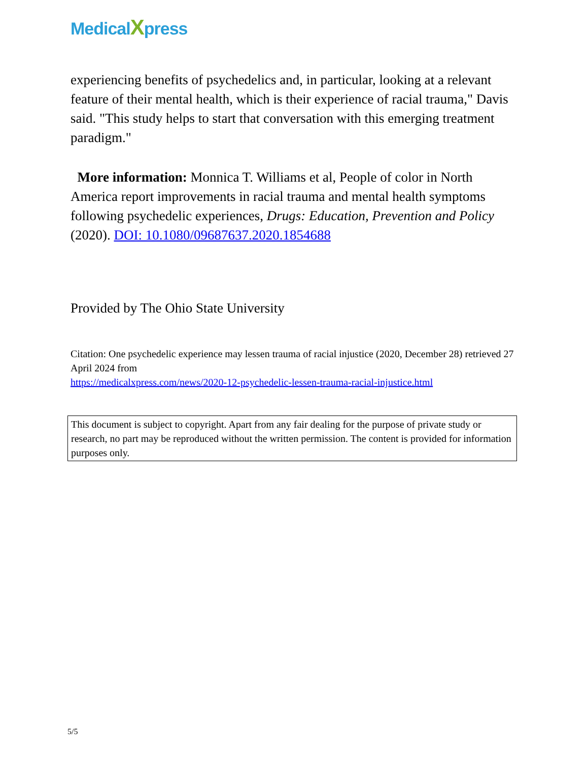MedicalXpress
experiencing benefits of psychedelics and, in particular, looking at a relevant feature of their mental health, which is their experience of racial trauma," Davis said. "This study helps to start that conversation with this emerging treatment paradigm."
More information: Monnica T. Williams et al, People of color in North America report improvements in racial trauma and mental health symptoms following psychedelic experiences, Drugs: Education, Prevention and Policy (2020). DOI: 10.1080/09687637.2020.1854688
Provided by The Ohio State University
Citation: One psychedelic experience may lessen trauma of racial injustice (2020, December 28) retrieved 27 April 2024 from
https://medicalxpress.com/news/2020-12-psychedelic-lessen-trauma-racial-injustice.html
This document is subject to copyright. Apart from any fair dealing for the purpose of private study or research, no part may be reproduced without the written permission. The content is provided for information purposes only.
5/5